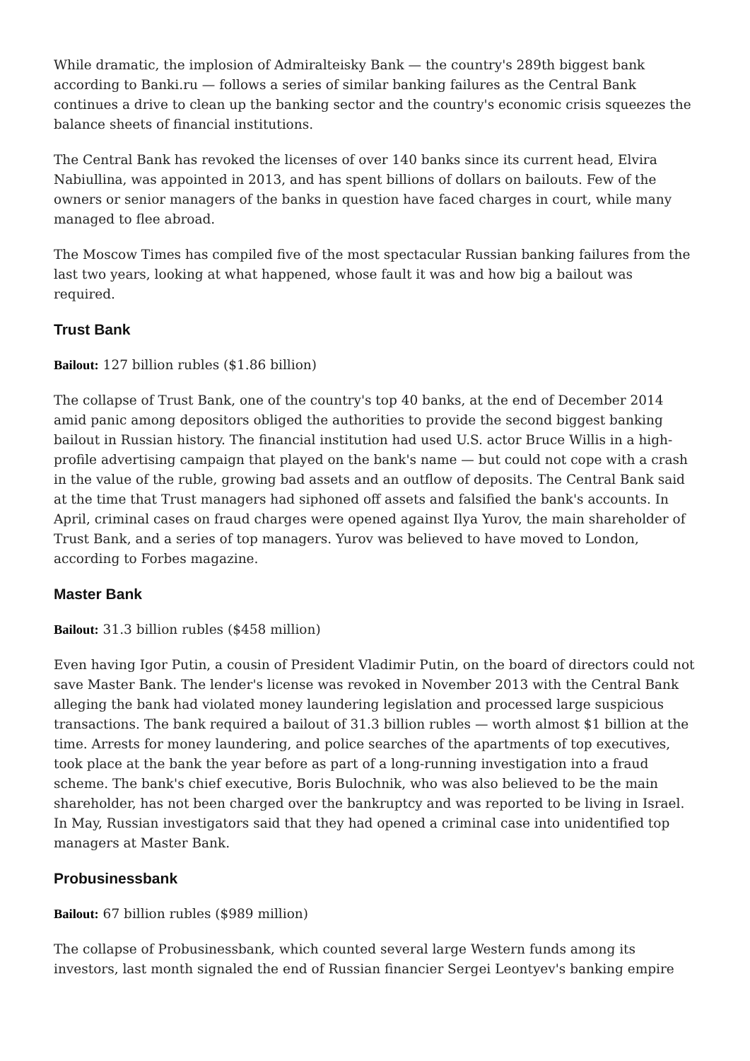While dramatic, the implosion of Admiralteisky Bank — the country's 289th biggest bank according to Banki.ru — follows a series of similar banking failures as the Central Bank continues a drive to clean up the banking sector and the country's economic crisis squeezes the balance sheets of financial institutions.
The Central Bank has revoked the licenses of over 140 banks since its current head, Elvira Nabiullina, was appointed in 2013, and has spent billions of dollars on bailouts. Few of the owners or senior managers of the banks in question have faced charges in court, while many managed to flee abroad.
The Moscow Times has compiled five of the most spectacular Russian banking failures from the last two years, looking at what happened, whose fault it was and how big a bailout was required.
Trust Bank
Bailout: 127 billion rubles ($1.86 billion)
The collapse of Trust Bank, one of the country's top 40 banks, at the end of December 2014 amid panic among depositors obliged the authorities to provide the second biggest banking bailout in Russian history. The financial institution had used U.S. actor Bruce Willis in a high-profile advertising campaign that played on the bank's name — but could not cope with a crash in the value of the ruble, growing bad assets and an outflow of deposits. The Central Bank said at the time that Trust managers had siphoned off assets and falsified the bank's accounts. In April, criminal cases on fraud charges were opened against Ilya Yurov, the main shareholder of Trust Bank, and a series of top managers. Yurov was believed to have moved to London, according to Forbes magazine.
Master Bank
Bailout: 31.3 billion rubles ($458 million)
Even having Igor Putin, a cousin of President Vladimir Putin, on the board of directors could not save Master Bank. The lender's license was revoked in November 2013 with the Central Bank alleging the bank had violated money laundering legislation and processed large suspicious transactions. The bank required a bailout of 31.3 billion rubles — worth almost $1 billion at the time. Arrests for money laundering, and police searches of the apartments of top executives, took place at the bank the year before as part of a long-running investigation into a fraud scheme. The bank's chief executive, Boris Bulochnik, who was also believed to be the main shareholder, has not been charged over the bankruptcy and was reported to be living in Israel. In May, Russian investigators said that they had opened a criminal case into unidentified top managers at Master Bank.
Probusinessbank
Bailout: 67 billion rubles ($989 million)
The collapse of Probusinessbank, which counted several large Western funds among its investors, last month signaled the end of Russian financier Sergei Leontyev's banking empire